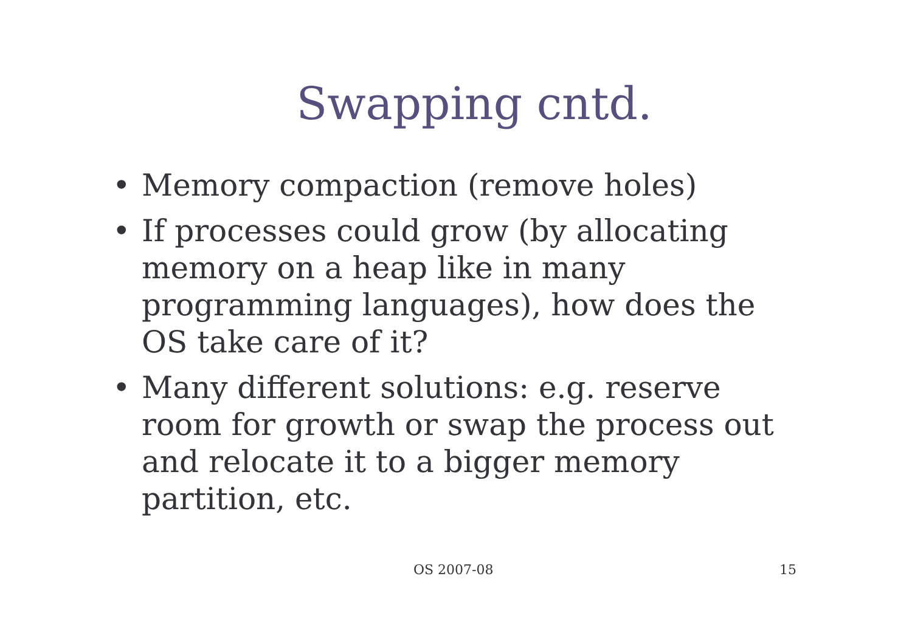Swapping cntd.
• Memory compaction (remove holes)
• If processes could grow (by allocating memory on a heap like in many programming languages), how does the OS take care of it?
• Many different solutions: e.g. reserve room for growth or swap the process out and relocate it to a bigger memory partition, etc.
OS 2007-08 15